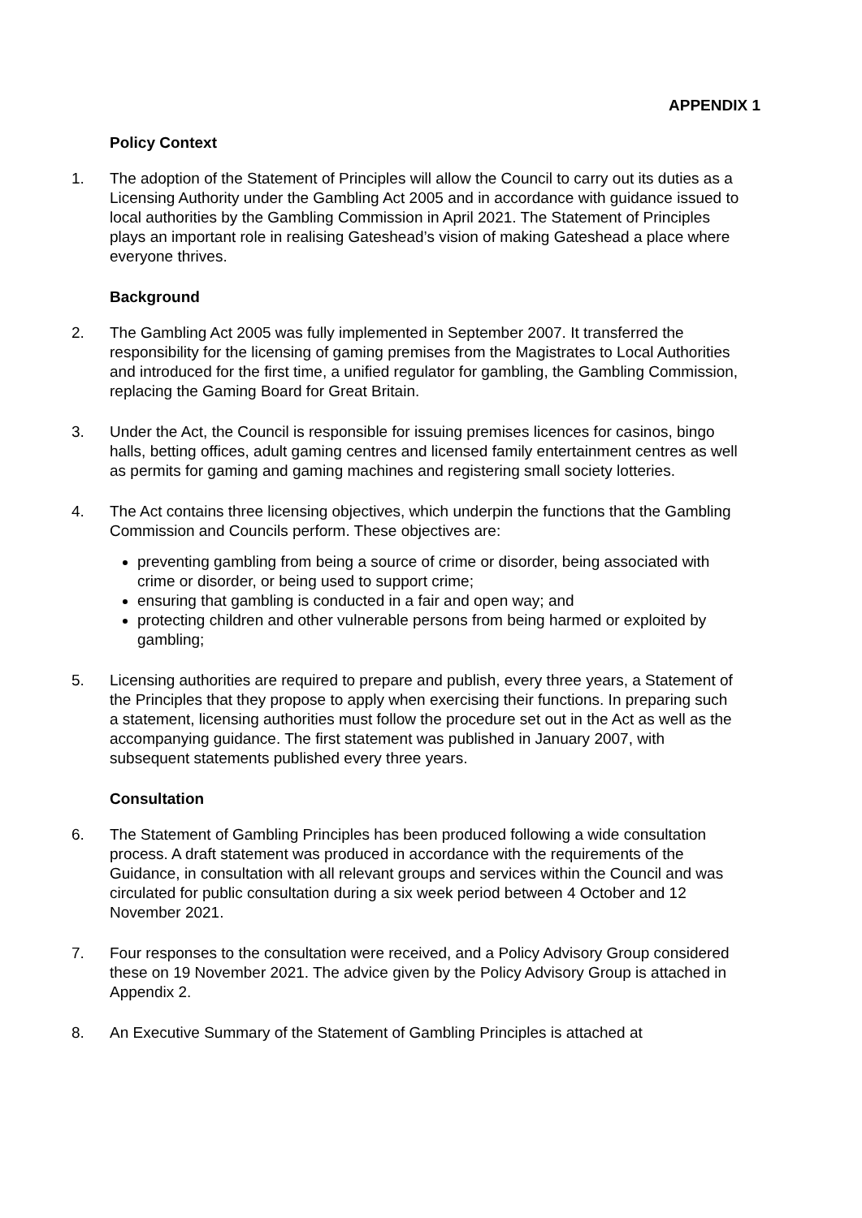APPENDIX 1
Policy Context
1. The adoption of the Statement of Principles will allow the Council to carry out its duties as a Licensing Authority under the Gambling Act 2005 and in accordance with guidance issued to local authorities by the Gambling Commission in April 2021. The Statement of Principles plays an important role in realising Gateshead’s vision of making Gateshead a place where everyone thrives.
Background
2. The Gambling Act 2005 was fully implemented in September 2007. It transferred the responsibility for the licensing of gaming premises from the Magistrates to Local Authorities and introduced for the first time, a unified regulator for gambling, the Gambling Commission, replacing the Gaming Board for Great Britain.
3. Under the Act, the Council is responsible for issuing premises licences for casinos, bingo halls, betting offices, adult gaming centres and licensed family entertainment centres as well as permits for gaming and gaming machines and registering small society lotteries.
4. The Act contains three licensing objectives, which underpin the functions that the Gambling Commission and Councils perform. These objectives are:
preventing gambling from being a source of crime or disorder, being associated with crime or disorder, or being used to support crime;
ensuring that gambling is conducted in a fair and open way; and
protecting children and other vulnerable persons from being harmed or exploited by gambling;
5. Licensing authorities are required to prepare and publish, every three years, a Statement of the Principles that they propose to apply when exercising their functions. In preparing such a statement, licensing authorities must follow the procedure set out in the Act as well as the accompanying guidance. The first statement was published in January 2007, with subsequent statements published every three years.
Consultation
6. The Statement of Gambling Principles has been produced following a wide consultation process. A draft statement was produced in accordance with the requirements of the Guidance, in consultation with all relevant groups and services within the Council and was circulated for public consultation during a six week period between 4 October and 12 November 2021.
7. Four responses to the consultation were received, and a Policy Advisory Group considered these on 19 November 2021. The advice given by the Policy Advisory Group is attached in Appendix 2.
8. An Executive Summary of the Statement of Gambling Principles is attached at